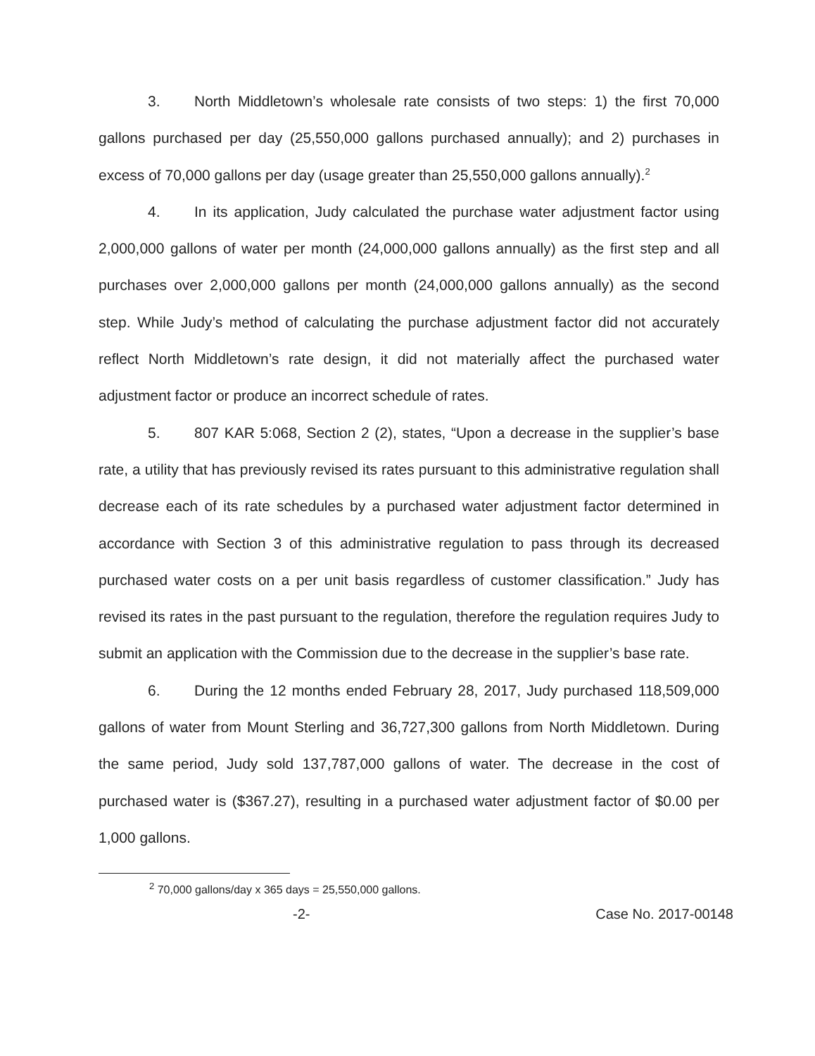3. North Middletown’s wholesale rate consists of two steps: 1) the first 70,000 gallons purchased per day (25,550,000 gallons purchased annually); and 2) purchases in excess of 70,000 gallons per day (usage greater than 25,550,000 gallons annually).<sup>2</sup>
4. In its application, Judy calculated the purchase water adjustment factor using 2,000,000 gallons of water per month (24,000,000 gallons annually) as the first step and all purchases over 2,000,000 gallons per month (24,000,000 gallons annually) as the second step. While Judy’s method of calculating the purchase adjustment factor did not accurately reflect North Middletown’s rate design, it did not materially affect the purchased water adjustment factor or produce an incorrect schedule of rates.
5. 807 KAR 5:068, Section 2 (2), states, “Upon a decrease in the supplier’s base rate, a utility that has previously revised its rates pursuant to this administrative regulation shall decrease each of its rate schedules by a purchased water adjustment factor determined in accordance with Section 3 of this administrative regulation to pass through its decreased purchased water costs on a per unit basis regardless of customer classification.” Judy has revised its rates in the past pursuant to the regulation, therefore the regulation requires Judy to submit an application with the Commission due to the decrease in the supplier’s base rate.
6. During the 12 months ended February 28, 2017, Judy purchased 118,509,000 gallons of water from Mount Sterling and 36,727,300 gallons from North Middletown. During the same period, Judy sold 137,787,000 gallons of water. The decrease in the cost of purchased water is ($367.27), resulting in a purchased water adjustment factor of $0.00 per 1,000 gallons.
<sup>2</sup> 70,000 gallons/day x 365 days = 25,550,000 gallons.
-2- Case No. 2017-00148